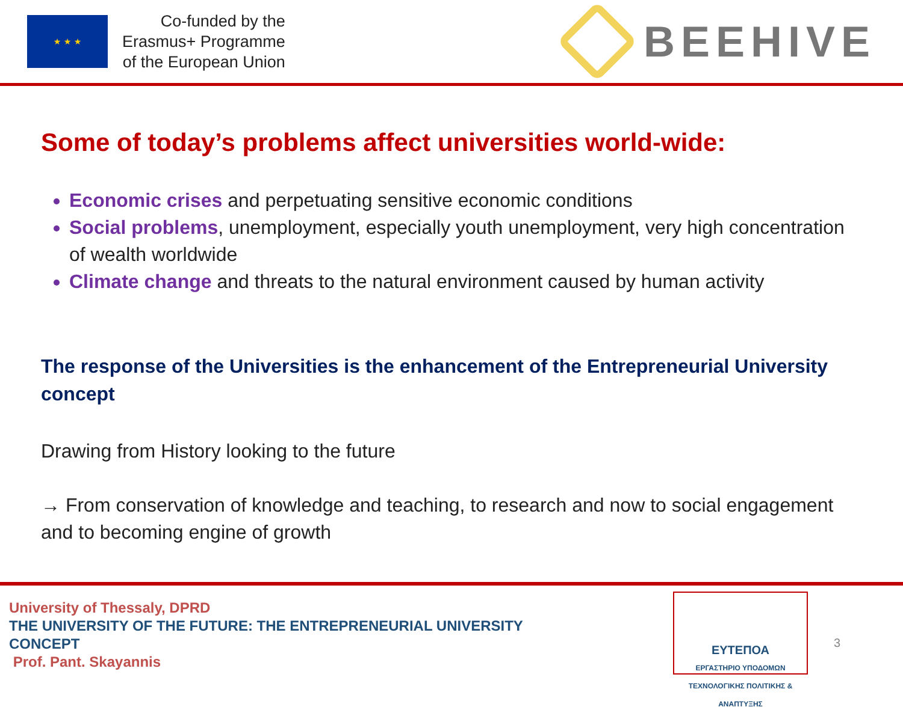★ ★ ★
Co-funded by the
Erasmus+ Programme
of the European Union
BEEHIVE
Some of today’s problems affect universities world-wide:
Economic crises and perpetuating sensitive economic conditions
Social problems, unemployment, especially youth unemployment, very high concentration of wealth worldwide
Climate change and threats to the natural environment caused by human activity
The response of the Universities is the enhancement of the Entrepreneurial University concept
Drawing from History looking to the future
→ From conservation of knowledge and teaching, to research and now to social engagement and to becoming engine of growth
University of Thessaly, DPRD
THE UNIVERSITY OF THE FUTURE: THE ENTREPRENEURIAL UNIVERSITY
CONCEPT
Prof. Pant. Skayannis
ΕΥΤΕΠΟΑ
ΕΡΓΑΣΤΗΡΙΟ ΥΠΟΔΟΜΩΝ
ΤΕΧΝΟΛΟΓΙΚΗΣ ΠΟΛΙΤΙΚΗΣ & ΑΝΑΠΤΥΞΗΣ
3